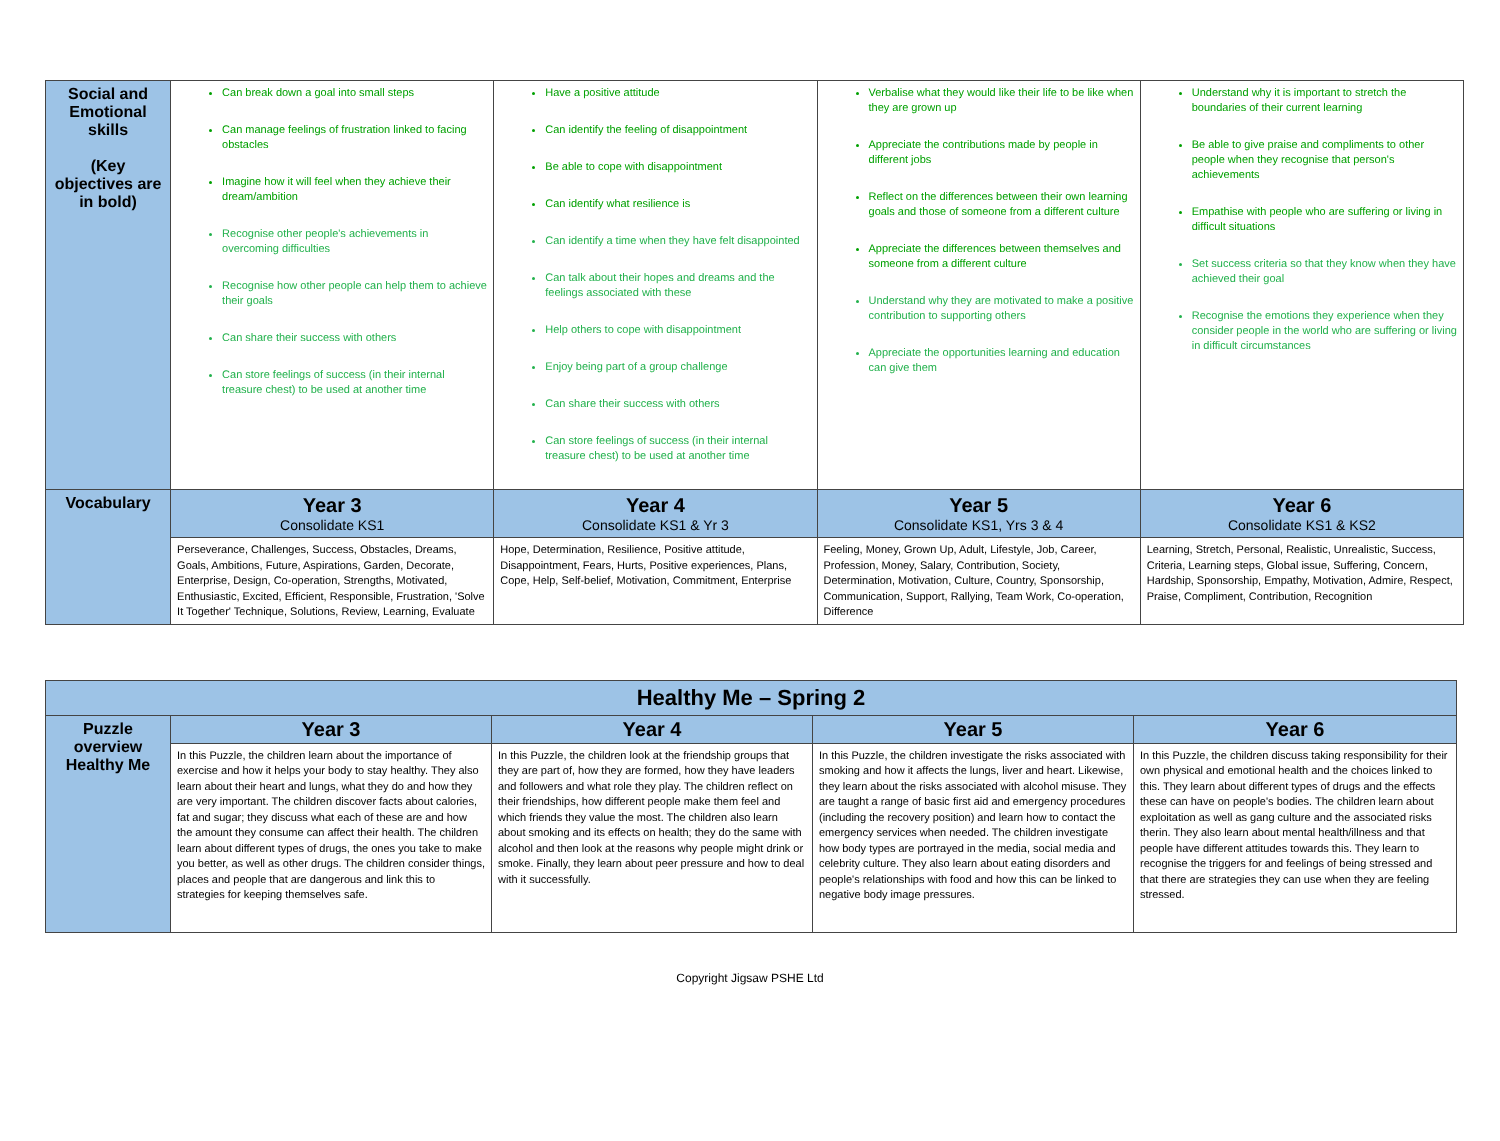| Social and Emotional skills (Key objectives are in bold) | Can break down a goal into small steps Can manage feelings of frustration linked to facing obstacles Imagine how it will feel when they achieve their dream/ambition Recognise other people's achievements in overcoming difficulties Recognise how other people can help them to achieve their goals Can share their success with others Can store feelings of success (in their internal treasure chest) to be used at another time | Have a positive attitude Can identify the feeling of disappointment Be able to cope with disappointment Can identify what resilience is Can identify a time when they have felt disappointed Can talk about their hopes and dreams and the feelings associated with these Help others to cope with disappointment Enjoy being part of a group challenge Can share their success with others Can store feelings of success (in their internal treasure chest) to be used at another time | Verbalise what they would like their life to be like when they are grown up Appreciate the contributions made by people in different jobs Reflect on the differences between their own learning goals and those of someone from a different culture Appreciate the differences between themselves and someone from a different culture Understand why they are motivated to make a positive contribution to supporting others Appreciate the opportunities learning and education can give them | Understand why it is important to stretch the boundaries of their current learning Be able to give praise and compliments to other people when they recognise that person's achievements Empathise with people who are suffering or living in difficult situations Set success criteria so that they know when they have achieved their goal Recognise the emotions they experience when they consider people in the world who are suffering or living in difficult circumstances |
| Vocabulary | Year 3 Consolidate KS1 | Year 4 Consolidate KS1 & Yr 3 | Year 5 Consolidate KS1, Yrs 3 & 4 | Year 6 Consolidate KS1 & KS2 |
| | Perseverance, Challenges, Success, Obstacles, Dreams, Goals, Ambitions, Future, Aspirations, Garden, Decorate, Enterprise, Design, Co-operation, Strengths, Motivated, Enthusiastic, Excited, Efficient, Responsible, Frustration, 'Solve It Together' Technique, Solutions, Review, Learning, Evaluate | Hope, Determination, Resilience, Positive attitude, Disappointment, Fears, Hurts, Positive experiences, Plans, Cope, Help, Self-belief, Motivation, Commitment, Enterprise | Feeling, Money, Grown Up, Adult, Lifestyle, Job, Career, Profession, Money, Salary, Contribution, Society, Determination, Motivation, Culture, Country, Sponsorship, Communication, Support, Rallying, Team Work, Co-operation, Difference | Learning, Stretch, Personal, Realistic, Unrealistic, Success, Criteria, Learning steps, Global issue, Suffering, Concern, Hardship, Sponsorship, Empathy, Motivation, Admire, Respect, Praise, Compliment, Contribution, Recognition |
| Healthy Me – Spring 2 | | | | |
| Puzzle overview Healthy Me | Year 3 | Year 4 | Year 5 | Year 6 |
| | In this Puzzle, the children learn about the importance of exercise and how it helps your body to stay healthy. They also learn about their heart and lungs, what they do and how they are very important. The children discover facts about calories, fat and sugar; they discuss what each of these are and how the amount they consume can affect their health. The children learn about different types of drugs, the ones you take to make you better, as well as other drugs. The children consider things, places and people that are dangerous and link this to strategies for keeping themselves safe. | In this Puzzle, the children look at the friendship groups that they are part of, how they are formed, how they have leaders and followers and what role they play. The children reflect on their friendships, how different people make them feel and which friends they value the most. The children also learn about smoking and its effects on health; they do the same with alcohol and then look at the reasons why people might drink or smoke. Finally, they learn about peer pressure and how to deal with it successfully. | In this Puzzle, the children investigate the risks associated with smoking and how it affects the lungs, liver and heart. Likewise, they learn about the risks associated with alcohol misuse. They are taught a range of basic first aid and emergency procedures (including the recovery position) and learn how to contact the emergency services when needed. The children investigate how body types are portrayed in the media, social media and celebrity culture. They also learn about eating disorders and people's relationships with food and how this can be linked to negative body image pressures. | In this Puzzle, the children discuss taking responsibility for their own physical and emotional health and the choices linked to this. They learn about different types of drugs and the effects these can have on people's bodies. The children learn about exploitation as well as gang culture and the associated risks therin. They also learn about mental health/illness and that people have different attitudes towards this. They learn to recognise the triggers for and feelings of being stressed and that there are strategies they can use when they are feeling stressed. |
Copyright Jigsaw PSHE Ltd